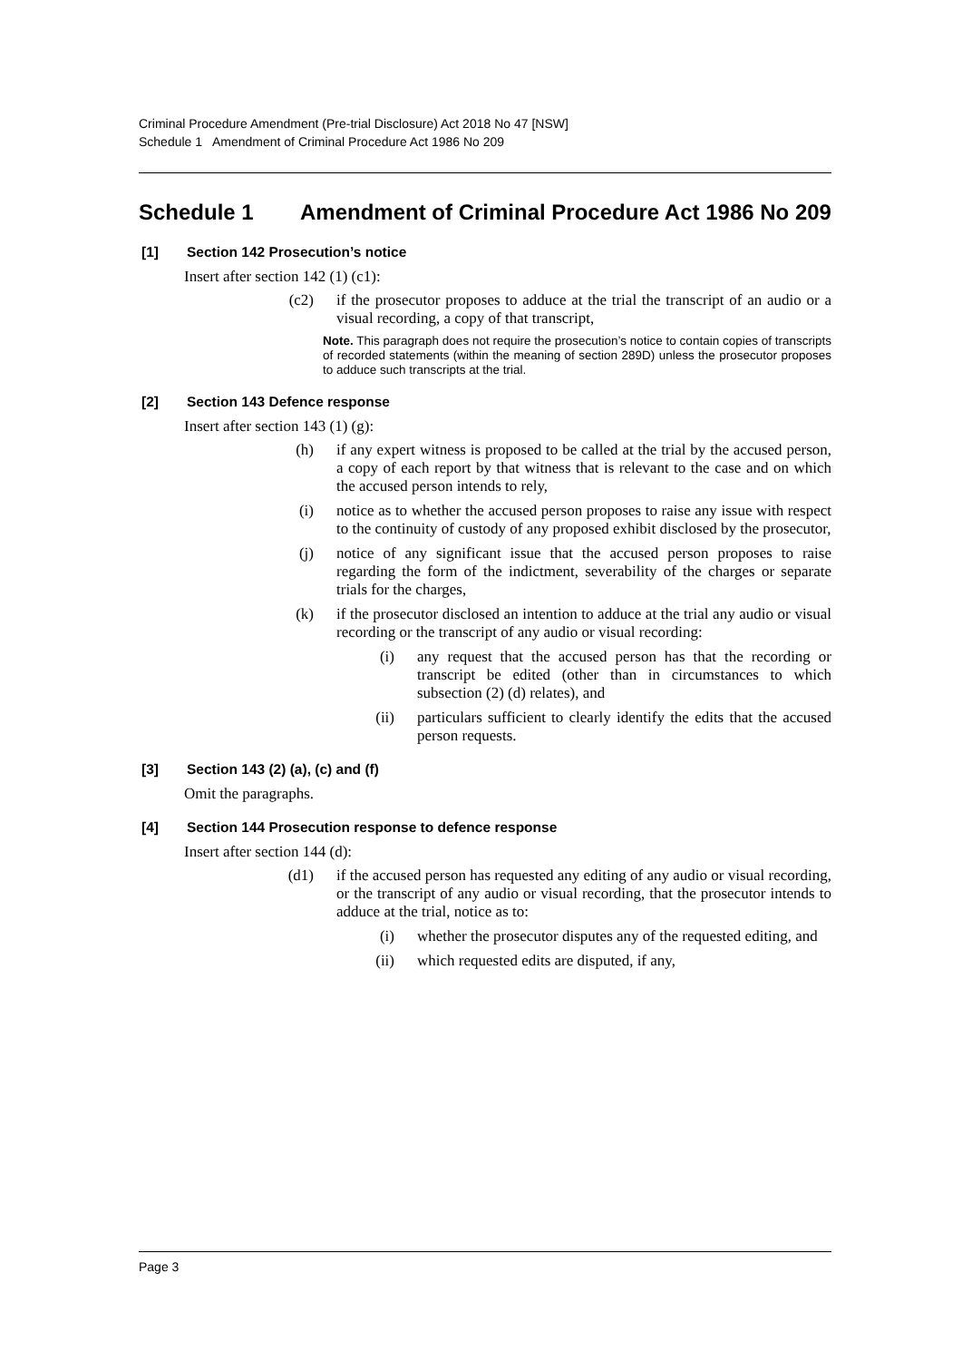Criminal Procedure Amendment (Pre-trial Disclosure) Act 2018 No 47 [NSW]
Schedule 1 Amendment of Criminal Procedure Act 1986 No 209
Schedule 1 Amendment of Criminal Procedure Act 1986 No 209
[1] Section 142 Prosecution’s notice
Insert after section 142 (1) (c1):
(c2) if the prosecutor proposes to adduce at the trial the transcript of an audio or a visual recording, a copy of that transcript,
Note. This paragraph does not require the prosecution’s notice to contain copies of transcripts of recorded statements (within the meaning of section 289D) unless the prosecutor proposes to adduce such transcripts at the trial.
[2] Section 143 Defence response
Insert after section 143 (1) (g):
(h) if any expert witness is proposed to be called at the trial by the accused person, a copy of each report by that witness that is relevant to the case and on which the accused person intends to rely,
(i) notice as to whether the accused person proposes to raise any issue with respect to the continuity of custody of any proposed exhibit disclosed by the prosecutor,
(j) notice of any significant issue that the accused person proposes to raise regarding the form of the indictment, severability of the charges or separate trials for the charges,
(k) if the prosecutor disclosed an intention to adduce at the trial any audio or visual recording or the transcript of any audio or visual recording:
(i) any request that the accused person has that the recording or transcript be edited (other than in circumstances to which subsection (2) (d) relates), and
(ii) particulars sufficient to clearly identify the edits that the accused person requests.
[3] Section 143 (2) (a), (c) and (f)
Omit the paragraphs.
[4] Section 144 Prosecution response to defence response
Insert after section 144 (d):
(d1) if the accused person has requested any editing of any audio or visual recording, or the transcript of any audio or visual recording, that the prosecutor intends to adduce at the trial, notice as to:
(i) whether the prosecutor disputes any of the requested editing, and
(ii) which requested edits are disputed, if any,
Page 3